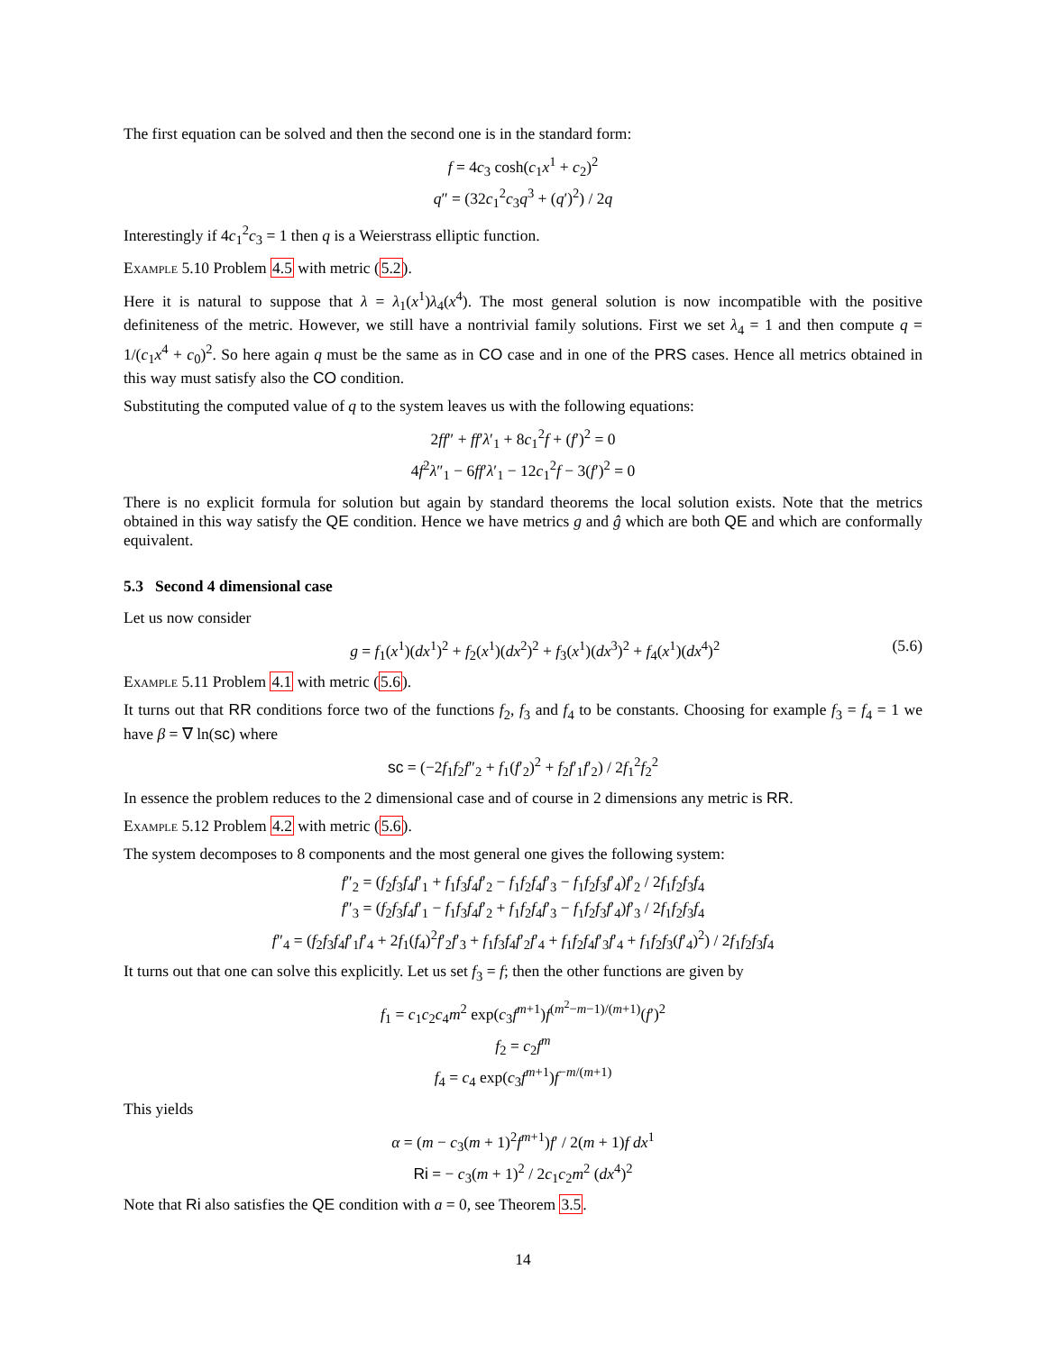The first equation can be solved and then the second one is in the standard form:
f = 4c<sub>3</sub> cosh(c<sub>1</sub>x<sup>1</sup> + c<sub>2</sub>)<sup>2</sup>
q″ = (32c<sub>1</sub><sup>2</sup>c<sub>3</sub>q<sup>3</sup> + (q′)<sup>2</sup>) / 2q
Interestingly if 4c<sub>1</sub><sup>2</sup>c<sub>3</sub> = 1 then q is a Weierstrass elliptic function.
Example 5.10 Problem 4.5 with metric (5.2).
Here it is natural to suppose that λ = λ<sub>1</sub>(x<sup>1</sup>)λ<sub>4</sub>(x<sup>4</sup>). The most general solution is now incompatible with the positive definiteness of the metric. However, we still have a nontrivial family solutions. First we set λ<sub>4</sub> = 1 and then compute q = 1/(c<sub>1</sub>x<sup>4</sup> + c<sub>0</sub>)<sup>2</sup>. So here again q must be the same as in CO case and in one of the PRS cases. Hence all metrics obtained in this way must satisfy also the CO condition.
Substituting the computed value of q to the system leaves us with the following equations:
2ff″ + ff′λ′<sub>1</sub> + 8c<sub>1</sub><sup>2</sup>f + (f′)<sup>2</sup> = 0
4f<sup>2</sup>λ″<sub>1</sub> − 6ff′λ′<sub>1</sub> − 12c<sub>1</sub><sup>2</sup>f − 3(f′)<sup>2</sup> = 0
There is no explicit formula for solution but again by standard theorems the local solution exists. Note that the metrics obtained in this way satisfy the QE condition. Hence we have metrics g and ĝ which are both QE and which are conformally equivalent.
5.3 Second 4 dimensional case
Let us now consider
g = f<sub>1</sub>(x<sup>1</sup>)(dx<sup>1</sup>)<sup>2</sup> + f<sub>2</sub>(x<sup>1</sup>)(dx<sup>2</sup>)<sup>2</sup> + f<sub>3</sub>(x<sup>1</sup>)(dx<sup>3</sup>)<sup>2</sup> + f<sub>4</sub>(x<sup>1</sup>)(dx<sup>4</sup>)<sup>2</sup> (5.6)
Example 5.11 Problem 4.1 with metric (5.6).
It turns out that RR conditions force two of the functions f<sub>2</sub>, f<sub>3</sub> and f<sub>4</sub> to be constants. Choosing for example f<sub>3</sub> = f<sub>4</sub> = 1 we have β = ∇ ln(sc) where
sc = (−2f<sub>1</sub>f<sub>2</sub>f″<sub>2</sub> + f<sub>1</sub>(f′<sub>2</sub>)<sup>2</sup> + f<sub>2</sub>f′<sub>1</sub>f′<sub>2</sub>) / 2f<sub>1</sub><sup>2</sup>f<sub>2</sub><sup>2</sup>
In essence the problem reduces to the 2 dimensional case and of course in 2 dimensions any metric is RR.
Example 5.12 Problem 4.2 with metric (5.6).
The system decomposes to 8 components and the most general one gives the following system:
f″<sub>2</sub> = (f<sub>2</sub>f<sub>3</sub>f<sub>4</sub>f′<sub>1</sub> + f<sub>1</sub>f<sub>3</sub>f<sub>4</sub>f′<sub>2</sub> − f<sub>1</sub>f<sub>2</sub>f<sub>4</sub>f′<sub>3</sub> − f<sub>1</sub>f<sub>2</sub>f<sub>3</sub>f′<sub>4</sub>)f′<sub>2</sub> / 2f<sub>1</sub>f<sub>2</sub>f<sub>3</sub>f<sub>4</sub>
f″<sub>3</sub> = (f<sub>2</sub>f<sub>3</sub>f<sub>4</sub>f′<sub>1</sub> − f<sub>1</sub>f<sub>3</sub>f<sub>4</sub>f′<sub>2</sub> + f<sub>1</sub>f<sub>2</sub>f<sub>4</sub>f′<sub>3</sub> − f<sub>1</sub>f<sub>2</sub>f<sub>3</sub>f′<sub>4</sub>)f′<sub>3</sub> / 2f<sub>1</sub>f<sub>2</sub>f<sub>3</sub>f<sub>4</sub>
f″<sub>4</sub> = (f<sub>2</sub>f<sub>3</sub>f<sub>4</sub>f′<sub>1</sub>f′<sub>4</sub> + 2f<sub>1</sub>(f<sub>4</sub>)<sup>2</sup>f′<sub>2</sub>f′<sub>3</sub> + f<sub>1</sub>f<sub>3</sub>f<sub>4</sub>f′<sub>2</sub>f′<sub>4</sub> + f<sub>1</sub>f<sub>2</sub>f<sub>4</sub>f′<sub>3</sub>f′<sub>4</sub> + f<sub>1</sub>f<sub>2</sub>f<sub>3</sub>(f′<sub>4</sub>)<sup>2</sup>) / 2f<sub>1</sub>f<sub>2</sub>f<sub>3</sub>f<sub>4</sub>
It turns out that one can solve this explicitly. Let us set f<sub>3</sub> = f; then the other functions are given by
f<sub>1</sub> = c<sub>1</sub>c<sub>2</sub>c<sub>4</sub>m<sup>2</sup> exp(c<sub>3</sub>f<sup>m+1</sup>)f<sup>(m<sup>2</sup>−m−1)/(m+1)</sup>(f′)<sup>2</sup>
f<sub>2</sub> = c<sub>2</sub>f<sup>m</sup>
f<sub>4</sub> = c<sub>4</sub> exp(c<sub>3</sub>f<sup>m+1</sup>)f<sup>−m/(m+1)</sup>
This yields
α = (m − c<sub>3</sub>(m + 1)<sup>2</sup>f<sup>m+1</sup>)f′ / 2(m + 1)f dx<sup>1</sup>
Ri = − c<sub>3</sub>(m + 1)<sup>2</sup> / 2c<sub>1</sub>c<sub>2</sub>m<sup>2</sup> (dx<sup>4</sup>)<sup>2</sup>
Note that Ri also satisfies the QE condition with a = 0, see Theorem 3.5.
14